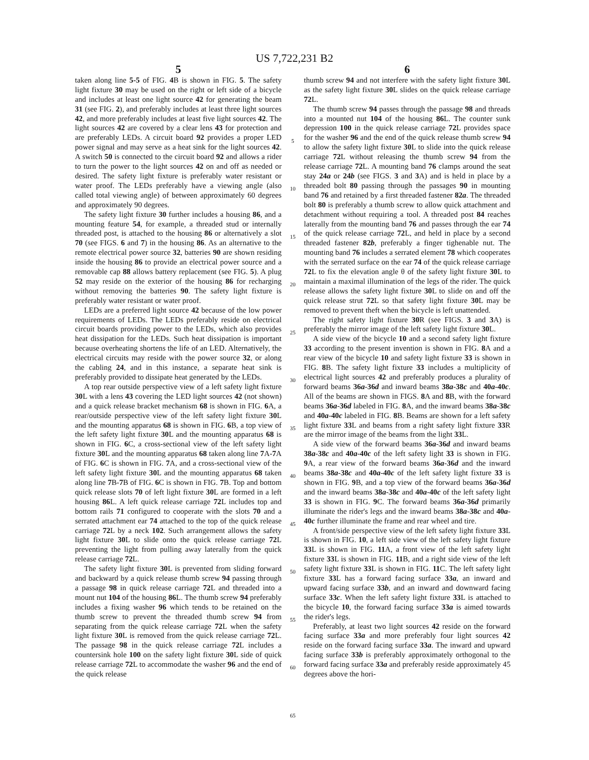US 7,722,231 B2
5
taken along line 5-5 of FIG. 4 B is shown in FIG. 5. The safety light fixture 30 may be used on the right or left side of a bicycle and includes at least one light source 42 for generating the beam 31 (see FIG. 2), and preferably includes at least three light sources 42, and more preferably includes at least five light sources 42. The light sources 42 are covered by a clear lens 43 for protection and are preferably LEDs. A circuit board 92 provides a proper LED power signal and may serve as a heat sink for the light sources 42. A switch 50 is connected to the circuit board 92 and allows a rider to turn the power to the light sources 42 on and off as needed or desired. The safety light fixture is preferably water resistant or water proof. The LEDs preferably have a viewing angle (also called total viewing angle) of between approximately 60 degrees and approximately 90 degrees.
The safety light fixture 30 further includes a housing 86, and a mounting feature 54, for example, a threaded stud or internally threaded post, is attached to the housing 86 or alternatively a slot 70 (see FIGS. 6 and 7) in the housing 86. As an alternative to the remote electrical power source 32, batteries 90 are shown residing inside the housing 86 to provide an electrical power source and a removable cap 88 allows battery replacement (see FIG. 5). A plug 52 may reside on the exterior of the housing 86 for recharging without removing the batteries 90. The safety light fixture is preferably water resistant or water proof.
LEDs are a preferred light source 42 because of the low power requirements of LEDs. The LEDs preferably reside on electrical circuit boards providing power to the LEDs, which also provides heat dissipation for the LEDs. Such heat dissipation is important because overheating shortens the life of an LED. Alternatively, the electrical circuits may reside with the power source 32, or along the cabling 24, and in this instance, a separate heat sink is preferably provided to dissipate heat generated by the LEDs.
A top rear outside perspective view of a left safety light fixture 30 L with a lens 43 covering the LED light sources 42 (not shown) and a quick release bracket mechanism 68 is shown in FIG. 6 A, a rear/outside perspective view of the left safety light fixture 30 L and the mounting apparatus 68 is shown in FIG. 6 B, a top view of the left safety light fixture 30 L and the mounting apparatus 68 is shown in FIG. 6 C, a cross-sectional view of the left safety light fixture 30 L and the mounting apparatus 68 taken along line 7 A-7 A of FIG. 6 C is shown in FIG. 7 A, and a cross-sectional view of the left safety light fixture 30 L and the mounting apparatus 68 taken along line 7 B-7 B of FIG. 6 C is shown in FIG. 7 B. Top and bottom quick release slots 70 of left light fixture 30 L are formed in a left housing 86 L. A left quick release carriage 72 L includes top and bottom rails 71 configured to cooperate with the slots 70 and a serrated attachment ear 74 attached to the top of the quick release carriage 72 L by a neck 102. Such arrangement allows the safety light fixture 30 L to slide onto the quick release carriage 72 L preventing the light from pulling away laterally from the quick release carriage 72 L.
The safety light fixture 30 L is prevented from sliding forward and backward by a quick release thumb screw 94 passing through a passage 98 in quick release carriage 72 L and threaded into a mount nut 104 of the housing 86 L. The thumb screw 94 preferably includes a fixing washer 96 which tends to be retained on the thumb screw to prevent the threaded thumb screw 94 from separating from the quick release carriage 72 L when the safety light fixture 30 L is removed from the quick release carriage 72 L. The passage 98 in the quick release carriage 72 L includes a countersink hole 100 on the safety light fixture 30 L side of quick release carriage 72 L to accommodate the washer 96 and the end of the quick release
5
10
15
20
25
30
35
40
45
50
55
60
65
6
thumb screw 94 and not interfere with the safety light fixture 30 L as the safety light fixture 30 L slides on the quick release carriage 72 L.
The thumb screw 94 passes through the passage 98 and threads into a mounted nut 104 of the housing 86 L. The counter sunk depression 100 in the quick release carriage 72 L provides space for the washer 96 and the end of the quick release thumb screw 94 to allow the safety light fixture 30 L to slide into the quick release carriage 72 L without releasing the thumb screw 94 from the release carriage 72 L. A mounting band 76 clamps around the seat stay 24a or 24b (see FIGS. 3 and 3 A) and is held in place by a threaded bolt 80 passing through the passages 90 in mounting band 76 and retained by a first threaded fastener 82a. The threaded bolt 80 is preferably a thumb screw to allow quick attachment and detachment without requiring a tool. A threaded post 84 reaches laterally from the mounting band 76 and passes through the ear 74 of the quick release carriage 72 L, and held in place by a second threaded fastener 82b, preferably a finger tighenable nut. The mounting band 76 includes a serrated element 78 which cooperates with the serrated surface on the ear 74 of the quick release carriage 72 L to fix the elevation angle θ of the safety light fixture 30 L to maintain a maximal illumination of the legs of the rider. The quick release allows the safety light fixture 30 L to slide on and off the quick release strut 72 L so that safety light fixture 30 L may be removed to prevent theft when the bicycle is left unattended.
The right safety light fixture 30 R (see FIGS. 3 and 3 A) is preferably the mirror image of the left safety light fixture 30 L.
A side view of the bicycle 10 and a second safety light fixture 33 according to the present invention is shown in FIG. 8 A and a rear view of the bicycle 10 and safety light fixture 33 is shown in FIG. 8 B. The safety light fixture 33 includes a multiplicity of electrical light sources 42 and preferably produces a plurality of forward beams 36a-36d and inward beams 38a-38c and 40a-40c. All of the beams are shown in FIGS. 8 A and 8 B, with the forward beams 36a-36d labeled in FIG. 8 A, and the inward beams 38a-38c and 40a-40c labeled in FIG. 8 B. Beams are shown for a left safety light fixture 33 L and beams from a right safety light fixture 33 R are the mirror image of the beams from the light 33 L.
A side view of the forward beams 36a-36d and inward beams 38a-38c and 40a-40c of the left safety light 33 is shown in FIG. 9 A, a rear view of the forward beams 36a-36d and the inward beams 38a-38c and 40a-40c of the left safety light fixture 33 is shown in FIG. 9 B, and a top view of the forward beams 36a-36d and the inward beams 38a-38c and 40a-40c of the left safety light 33 is shown in FIG. 9 C. The forward beams 36a-36d primarily illuminate the rider's legs and the inward beams 38a-38c and 40a-40c further illuminate the frame and rear wheel and tire.
A front/side perspective view of the left safety light fixture 33 L is shown in FIG. 10, a left side view of the left safety light fixture 33 L is shown in FIG. 11 A, a front view of the left safety light fixture 33 L is shown in FIG. 11 B, and a right side view of the left safety light fixture 33 L is shown in FIG. 11 C. The left safety light fixture 33 L has a forward facing surface 33a, an inward and upward facing surface 33b, and an inward and downward facing surface 33c. When the left safety light fixture 33 L is attached to the bicycle 10, the forward facing surface 33a is aimed towards the rider's legs.
Preferably, at least two light sources 42 reside on the forward facing surface 33a and more preferably four light sources 42 reside on the forward facing surface 33a. The inward and upward facing surface 33b is preferably approximately orthogonal to the forward facing surface 33a and preferably reside approximately 45 degrees above the hori-